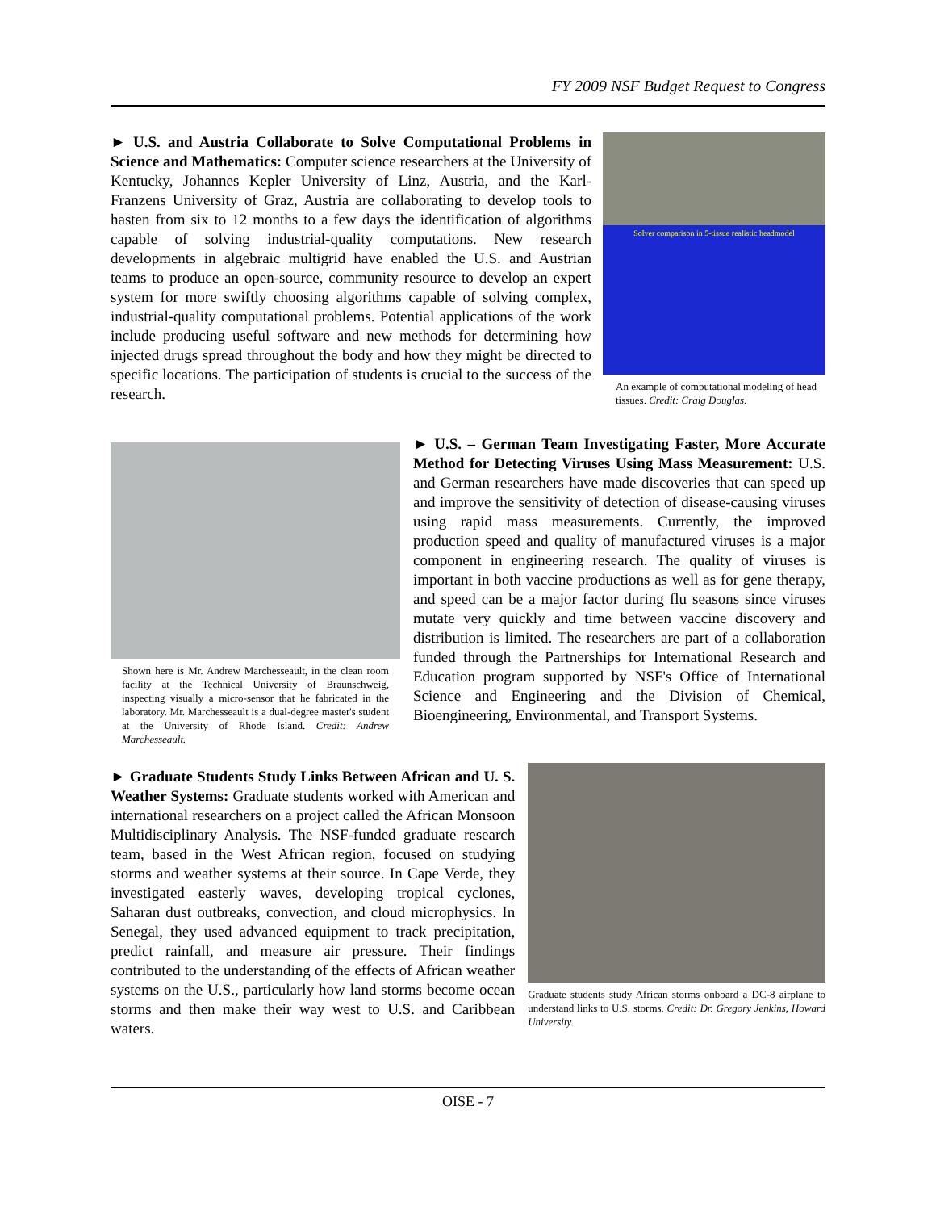FY 2009 NSF Budget Request to Congress
► U.S. and Austria Collaborate to Solve Computational Problems in Science and Mathematics: Computer science researchers at the University of Kentucky, Johannes Kepler University of Linz, Austria, and the Karl-Franzens University of Graz, Austria are collaborating to develop tools to hasten from six to 12 months to a few days the identification of algorithms capable of solving industrial-quality computations. New research developments in algebraic multigrid have enabled the U.S. and Austrian teams to produce an open-source, community resource to develop an expert system for more swiftly choosing algorithms capable of solving complex, industrial-quality computational problems. Potential applications of the work include producing useful software and new methods for determining how injected drugs spread throughout the body and how they might be directed to specific locations. The participation of students is crucial to the success of the research.
Solver comparison in 5-tissue realistic headmodel
An example of computational modeling of head tissues. Credit: Craig Douglas.
Shown here is Mr. Andrew Marchesseault, in the clean room facility at the Technical University of Braunschweig, inspecting visually a micro-sensor that he fabricated in the laboratory. Mr. Marchesseault is a dual-degree master's student at the University of Rhode Island. Credit: Andrew Marchesseault.
► U.S. – German Team Investigating Faster, More Accurate Method for Detecting Viruses Using Mass Measurement: U.S. and German researchers have made discoveries that can speed up and improve the sensitivity of detection of disease-causing viruses using rapid mass measurements. Currently, the improved production speed and quality of manufactured viruses is a major component in engineering research. The quality of viruses is important in both vaccine productions as well as for gene therapy, and speed can be a major factor during flu seasons since viruses mutate very quickly and time between vaccine discovery and distribution is limited. The researchers are part of a collaboration funded through the Partnerships for International Research and Education program supported by NSF's Office of International Science and Engineering and the Division of Chemical, Bioengineering, Environmental, and Transport Systems.
► Graduate Students Study Links Between African and U. S. Weather Systems: Graduate students worked with American and international researchers on a project called the African Monsoon Multidisciplinary Analysis. The NSF-funded graduate research team, based in the West African region, focused on studying storms and weather systems at their source. In Cape Verde, they investigated easterly waves, developing tropical cyclones, Saharan dust outbreaks, convection, and cloud microphysics. In Senegal, they used advanced equipment to track precipitation, predict rainfall, and measure air pressure. Their findings contributed to the understanding of the effects of African weather systems on the U.S., particularly how land storms become ocean storms and then make their way west to U.S. and Caribbean waters.
Graduate students study African storms onboard a DC-8 airplane to understand links to U.S. storms. Credit: Dr. Gregory Jenkins, Howard University.
OISE - 7